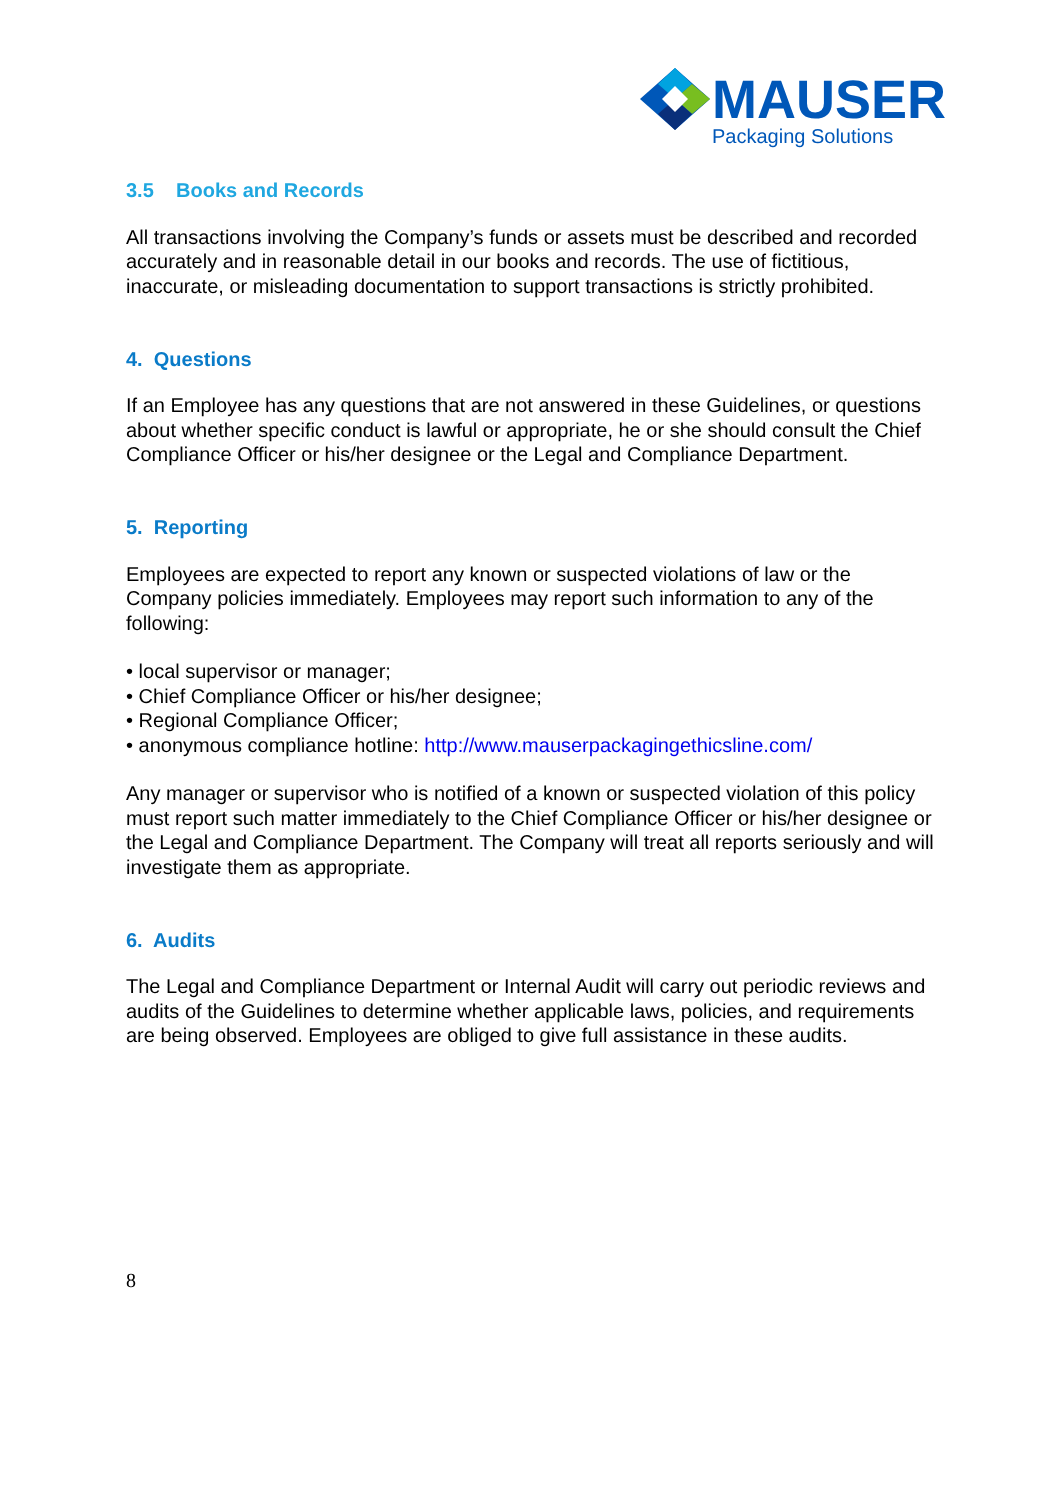MAUSER
Packaging Solutions
3.5 Books and Records
All transactions involving the Company’s funds or assets must be described and recorded accurately and in reasonable detail in our books and records. The use of fictitious, inaccurate, or misleading documentation to support transactions is strictly prohibited.
4. Questions
If an Employee has any questions that are not answered in these Guidelines, or questions about whether specific conduct is lawful or appropriate, he or she should consult the Chief Compliance Officer or his/her designee or the Legal and Compliance Department.
5. Reporting
Employees are expected to report any known or suspected violations of law or the Company policies immediately. Employees may report such information to any of the following:
• local supervisor or manager;
• Chief Compliance Officer or his/her designee;
• Regional Compliance Officer;
• anonymous compliance hotline: http://www.mauserpackagingethicsline.com/
Any manager or supervisor who is notified of a known or suspected violation of this policy must report such matter immediately to the Chief Compliance Officer or his/her designee or the Legal and Compliance Department. The Company will treat all reports seriously and will investigate them as appropriate.
6. Audits
The Legal and Compliance Department or Internal Audit will carry out periodic reviews and audits of the Guidelines to determine whether applicable laws, policies, and requirements are being observed. Employees are obliged to give full assistance in these audits.
8